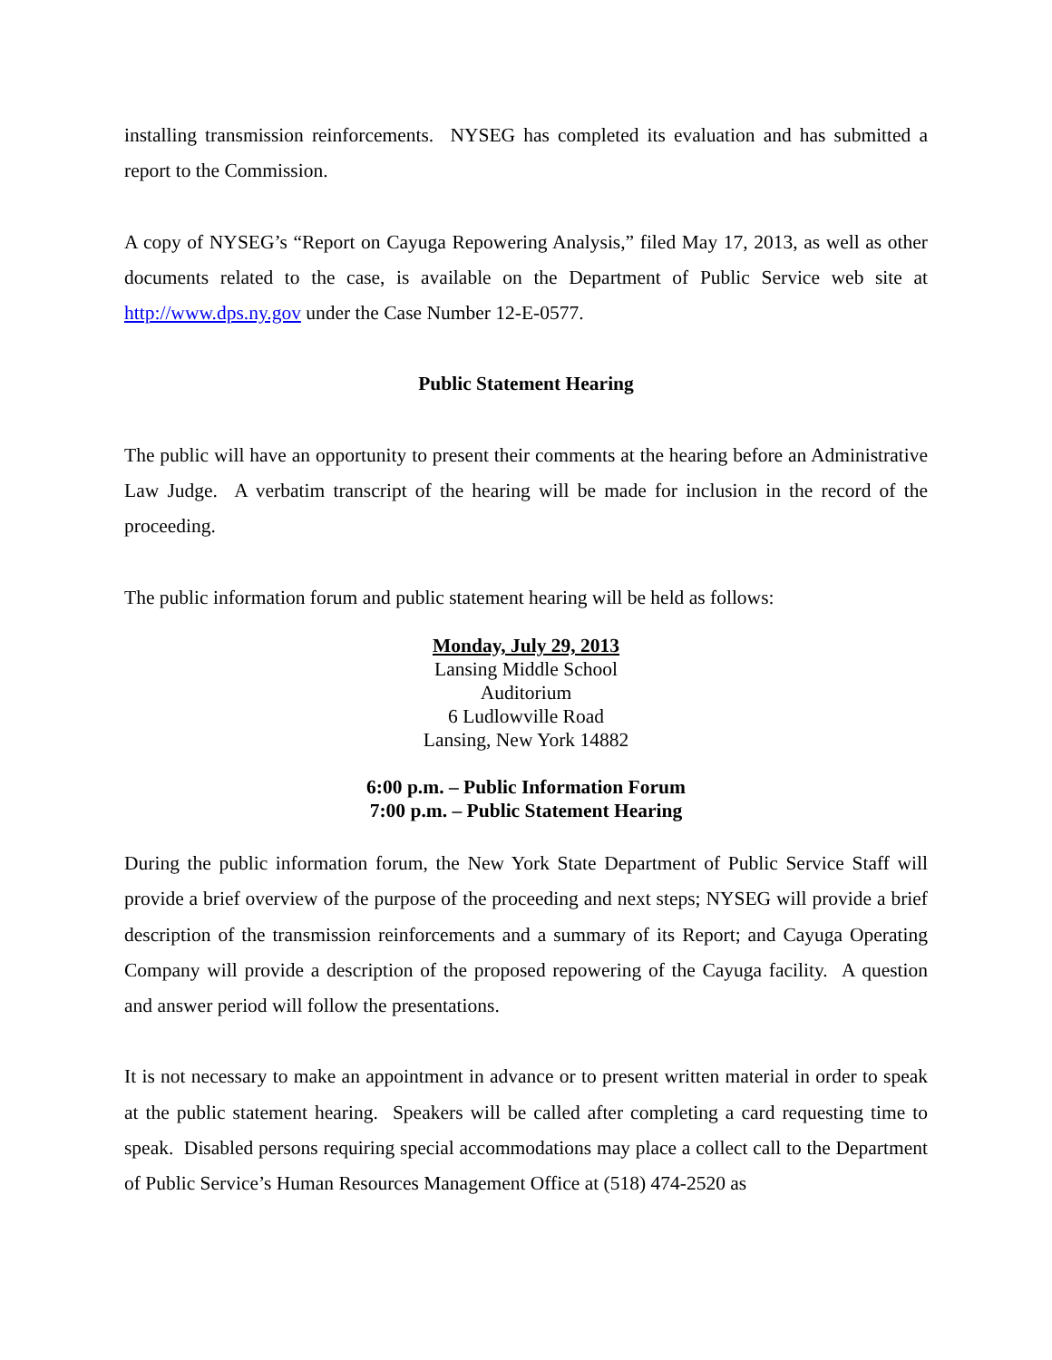installing transmission reinforcements. NYSEG has completed its evaluation and has submitted a report to the Commission.
A copy of NYSEG’s “Report on Cayuga Repowering Analysis,” filed May 17, 2013, as well as other documents related to the case, is available on the Department of Public Service web site at http://www.dps.ny.gov under the Case Number 12-E-0577.
Public Statement Hearing
The public will have an opportunity to present their comments at the hearing before an Administrative Law Judge. A verbatim transcript of the hearing will be made for inclusion in the record of the proceeding.
The public information forum and public statement hearing will be held as follows:
Monday, July 29, 2013
Lansing Middle School
Auditorium
6 Ludlowville Road
Lansing, New York 14882
6:00 p.m. – Public Information Forum
7:00 p.m. – Public Statement Hearing
During the public information forum, the New York State Department of Public Service Staff will provide a brief overview of the purpose of the proceeding and next steps; NYSEG will provide a brief description of the transmission reinforcements and a summary of its Report; and Cayuga Operating Company will provide a description of the proposed repowering of the Cayuga facility. A question and answer period will follow the presentations.
It is not necessary to make an appointment in advance or to present written material in order to speak at the public statement hearing. Speakers will be called after completing a card requesting time to speak. Disabled persons requiring special accommodations may place a collect call to the Department of Public Service’s Human Resources Management Office at (518) 474-2520 as